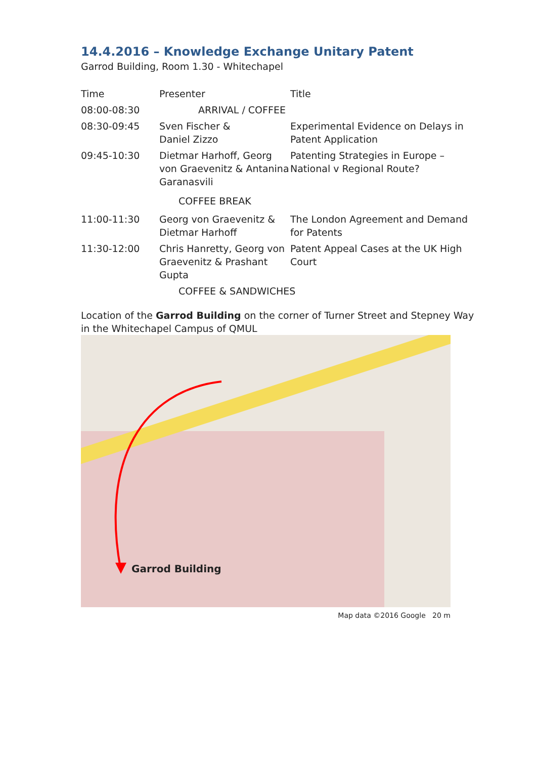14.4.2016 – Knowledge Exchange Unitary Patent
Garrod Building, Room 1.30 - Whitechapel
| Time | Presenter | Title |
| --- | --- | --- |
| 08:00-08:30 | ARRIVAL / COFFEE | |
| 08:30-09:45 | Sven Fischer & Daniel Zizzo | Experimental Evidence on Delays in Patent Application |
| 09:45-10:30 | Dietmar Harhoff, Georg von Graevenitz & Antanina Garanasvili | Patenting Strategies in Europe – National v Regional Route? |
| | COFFEE BREAK | |
| 11:00-11:30 | Georg von Graevenitz & Dietmar Harhoff | The London Agreement and Demand for Patents |
| 11:30-12:00 | Chris Hanretty, Georg von Graevenitz & Prashant Gupta | Patent Appeal Cases at the UK High Court |
| | COFFEE & SANDWICHES | |
Location of the Garrod Building on the corner of Turner Street and Stepney Way in the Whitechapel Campus of QMUL
Garrod Building
Map data ©2016 Google 20 m